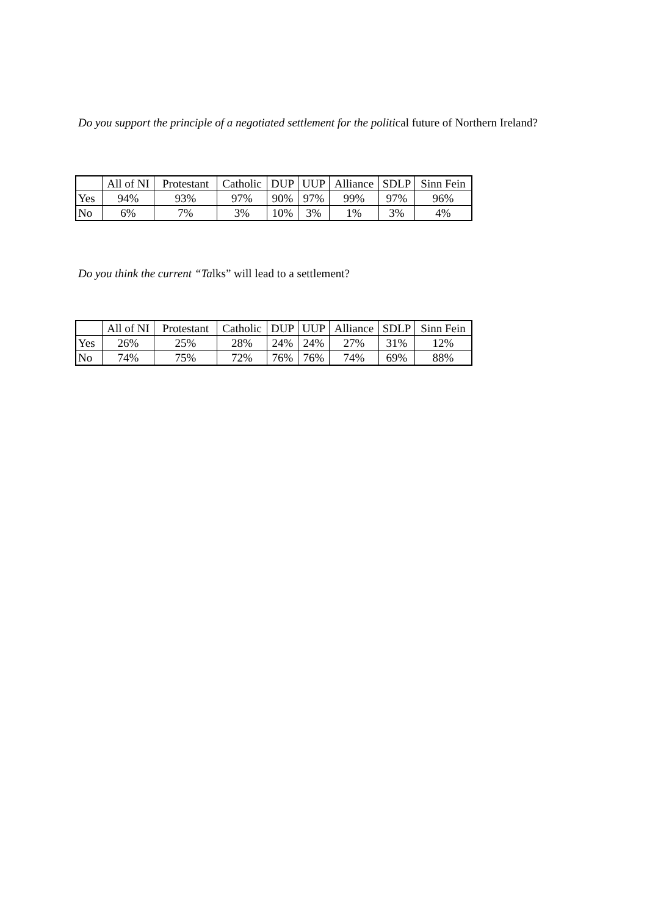Do you support the principle of a negotiated settlement for the political future of Northern Ireland?
| | All of NI | Protestant | Catholic | DUP | UUP | Alliance | SDLP | Sinn Fein |
| Yes | 94% | 93% | 97% | 90% | 97% | 99% | 97% | 96% |
| No | 6% | 7% | 3% | 10% | 3% | 1% | 3% | 4% |
Do you think the current “Talks” will lead to a settlement?
| | All of NI | Protestant | Catholic | DUP | UUP | Alliance | SDLP | Sinn Fein |
| Yes | 26% | 25% | 28% | 24% | 24% | 27% | 31% | 12% |
| No | 74% | 75% | 72% | 76% | 76% | 74% | 69% | 88% |